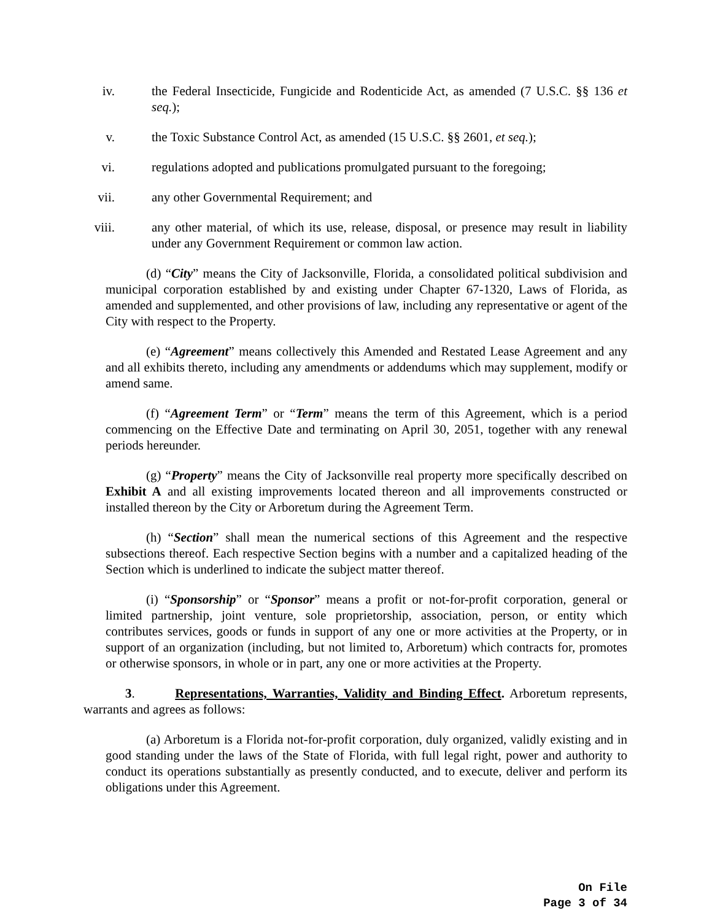iv. the Federal Insecticide, Fungicide and Rodenticide Act, as amended (7 U.S.C. §§ 136 et seq.);
v. the Toxic Substance Control Act, as amended (15 U.S.C. §§ 2601, et seq.);
vi. regulations adopted and publications promulgated pursuant to the foregoing;
vii. any other Governmental Requirement; and
viii. any other material, of which its use, release, disposal, or presence may result in liability under any Government Requirement or common law action.
(d) “City” means the City of Jacksonville, Florida, a consolidated political subdivision and municipal corporation established by and existing under Chapter 67-1320, Laws of Florida, as amended and supplemented, and other provisions of law, including any representative or agent of the City with respect to the Property.
(e) “Agreement” means collectively this Amended and Restated Lease Agreement and any and all exhibits thereto, including any amendments or addendums which may supplement, modify or amend same.
(f) “Agreement Term” or “Term” means the term of this Agreement, which is a period commencing on the Effective Date and terminating on April 30, 2051, together with any renewal periods hereunder.
(g) “Property” means the City of Jacksonville real property more specifically described on Exhibit A and all existing improvements located thereon and all improvements constructed or installed thereon by the City or Arboretum during the Agreement Term.
(h) “Section” shall mean the numerical sections of this Agreement and the respective subsections thereof. Each respective Section begins with a number and a capitalized heading of the Section which is underlined to indicate the subject matter thereof.
(i) “Sponsorship” or “Sponsor” means a profit or not-for-profit corporation, general or limited partnership, joint venture, sole proprietorship, association, person, or entity which contributes services, goods or funds in support of any one or more activities at the Property, or in support of an organization (including, but not limited to, Arboretum) which contracts for, promotes or otherwise sponsors, in whole or in part, any one or more activities at the Property.
3. Representations, Warranties, Validity and Binding Effect. Arboretum represents, warrants and agrees as follows:
(a) Arboretum is a Florida not-for-profit corporation, duly organized, validly existing and in good standing under the laws of the State of Florida, with full legal right, power and authority to conduct its operations substantially as presently conducted, and to execute, deliver and perform its obligations under this Agreement.
On File
Page 3 of 34